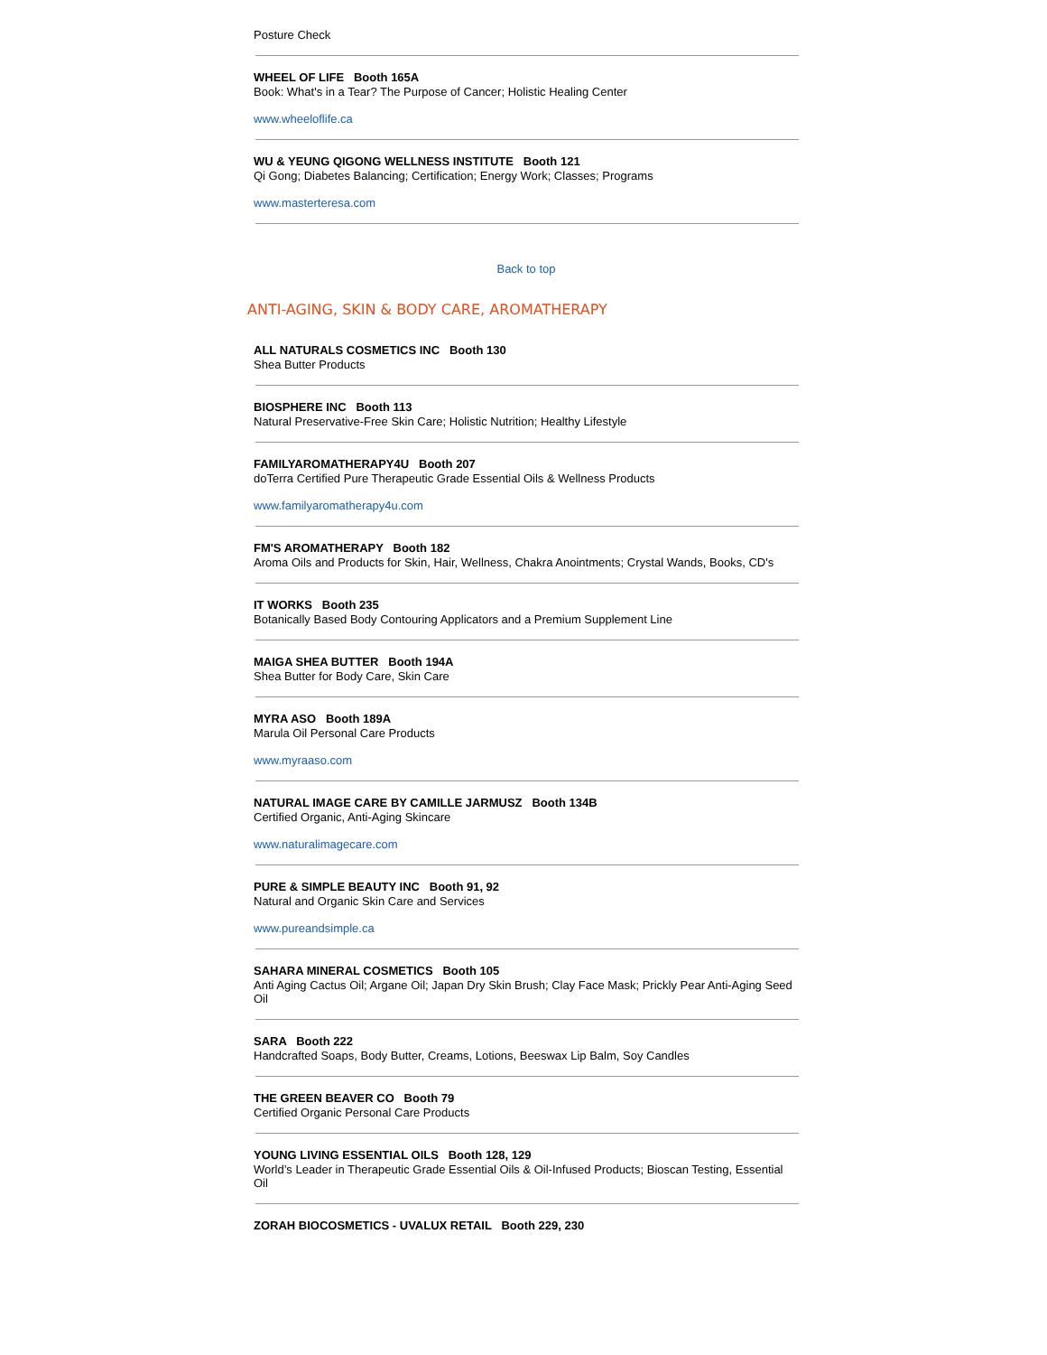Posture Check
WHEEL OF LIFE Booth 165A
Book: What's in a Tear? The Purpose of Cancer; Holistic Healing Center
www.wheeloflife.ca
WU & YEUNG QIGONG WELLNESS INSTITUTE Booth 121
Qi Gong; Diabetes Balancing; Certification; Energy Work; Classes; Programs
www.masterteresa.com
Back to top
ANTI-AGING, SKIN & BODY CARE, AROMATHERAPY
ALL NATURALS COSMETICS INC Booth 130
Shea Butter Products
BIOSPHERE INC Booth 113
Natural Preservative-Free Skin Care; Holistic Nutrition; Healthy Lifestyle
FAMILYAROMATHERAPY4U Booth 207
doTerra Certified Pure Therapeutic Grade Essential Oils & Wellness Products
www.familyaromatherapy4u.com
FM'S AROMATHERAPY Booth 182
Aroma Oils and Products for Skin, Hair, Wellness, Chakra Anointments; Crystal Wands, Books, CD's
IT WORKS Booth 235
Botanically Based Body Contouring Applicators and a Premium Supplement Line
MAIGA SHEA BUTTER Booth 194A
Shea Butter for Body Care, Skin Care
MYRA ASO Booth 189A
Marula Oil Personal Care Products
www.myraaso.com
NATURAL IMAGE CARE BY CAMILLE JARMUSZ Booth 134B
Certified Organic, Anti-Aging Skincare
www.naturalimagecare.com
PURE & SIMPLE BEAUTY INC Booth 91, 92
Natural and Organic Skin Care and Services
www.pureandsimple.ca
SAHARA MINERAL COSMETICS Booth 105
Anti Aging Cactus Oil; Argane Oil; Japan Dry Skin Brush; Clay Face Mask; Prickly Pear Anti-Aging Seed Oil
SARA Booth 222
Handcrafted Soaps, Body Butter, Creams, Lotions, Beeswax Lip Balm, Soy Candles
THE GREEN BEAVER CO Booth 79
Certified Organic Personal Care Products
YOUNG LIVING ESSENTIAL OILS Booth 128, 129
World’s Leader in Therapeutic Grade Essential Oils & Oil-Infused Products; Bioscan Testing, Essential Oil
ZORAH BIOCOSMETICS - UVALUX RETAIL Booth 229, 230